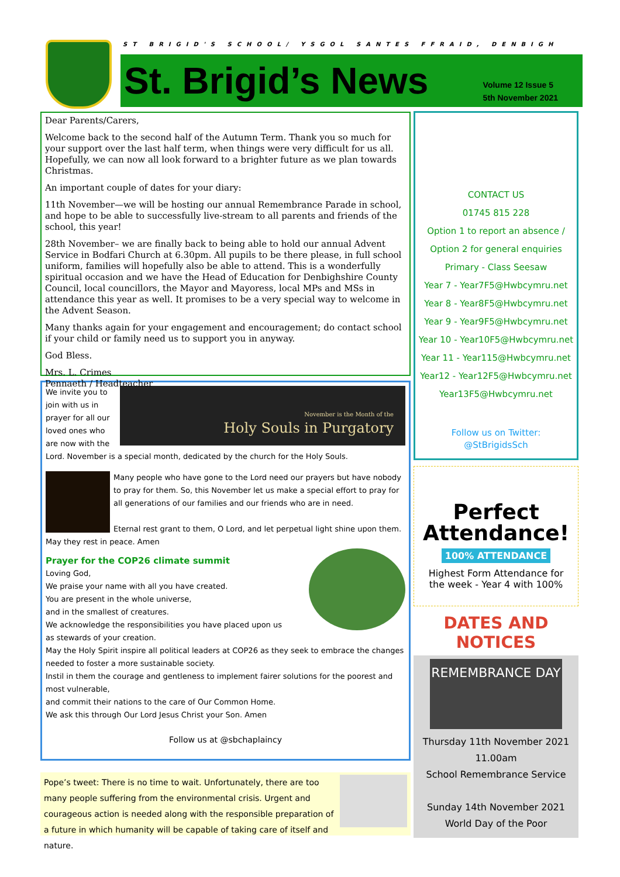ST BRIGID'S SCHOOL/ YSGOL SANTES FFRAID, DENBIGH
St. Brigid’s News
Volume 12 Issue 5
5th November 2021
Dear Parents/Carers,
Welcome back to the second half of the Autumn Term. Thank you so much for your support over the last half term, when things were very difficult for us all. Hopefully, we can now all look forward to a brighter future as we plan towards Christmas.
An important couple of dates for your diary:
11th November—we will be hosting our annual Remembrance Parade in school, and hope to be able to successfully live-stream to all parents and friends of the school, this year!
28th November– we are finally back to being able to hold our annual Advent Service in Bodfari Church at 6.30pm. All pupils to be there please, in full school uniform, families will hopefully also be able to attend. This is a wonderfully spiritual occasion and we have the Head of Education for Denbighshire County Council, local councillors, the Mayor and Mayoress, local MPs and MSs in attendance this year as well. It promises to be a very special way to welcome in the Advent Season.
Many thanks again for your engagement and encouragement; do contact school if your child or family need us to support you in anyway.
God Bless.
Mrs. L. Crimes
Pennaeth / Headteacher
November is the Month of the
Holy Souls in Purgatory
We invite you to join with us in prayer for all our loved ones who are now with the Lord. November is a special month, dedicated by the church for the Holy Souls.
Many people who have gone to the Lord need our prayers but have nobody to pray for them. So, this November let us make a special effort to pray for all generations of our families and our friends who are in need.
Eternal rest grant to them, O Lord, and let perpetual light shine upon them. May they rest in peace. Amen
Prayer for the COP26 climate summit
Loving God,
We praise your name with all you have created.
You are present in the whole universe,
and in the smallest of creatures.
We acknowledge the responsibilities you have placed upon us
as stewards of your creation.
May the Holy Spirit inspire all political leaders at COP26 as they seek to embrace the changes needed to foster a more sustainable society.
Instil in them the courage and gentleness to implement fairer solutions for the poorest and most vulnerable,
and commit their nations to the care of Our Common Home.
We ask this through Our Lord Jesus Christ your Son. Amen
Follow us at @sbchaplaincy
Pope’s tweet: There is no time to wait. Unfortunately, there are too many people suffering from the environmental crisis. Urgent and courageous action is needed along with the responsible preparation of a future in which humanity will be capable of taking care of itself and nature.
CONTACT US
01745 815 228
Option 1 to report an absence /
Option 2 for general enquiries
Primary - Class Seesaw
Year 7 - Year7F5@Hwbcymru.net
Year 8 - Year8F5@Hwbcymru.net
Year 9 - Year9F5@Hwbcymru.net
Year 10 - Year10F5@Hwbcymru.net
Year 11 - Year115@Hwbcymru.net
Year12 - Year12F5@Hwbcymru.net
Year13F5@Hwbcymru.net
Follow us on Twitter:
@StBrigidsSch
Perfect
Attendance!
100% ATTENDANCE
Highest Form Attendance for
the week - Year 4 with 100%
DATES AND NOTICES
REMEMBRANCE DAY
Thursday 11th November 2021
11.00am
School Remembrance Service
Sunday 14th November 2021
World Day of the Poor